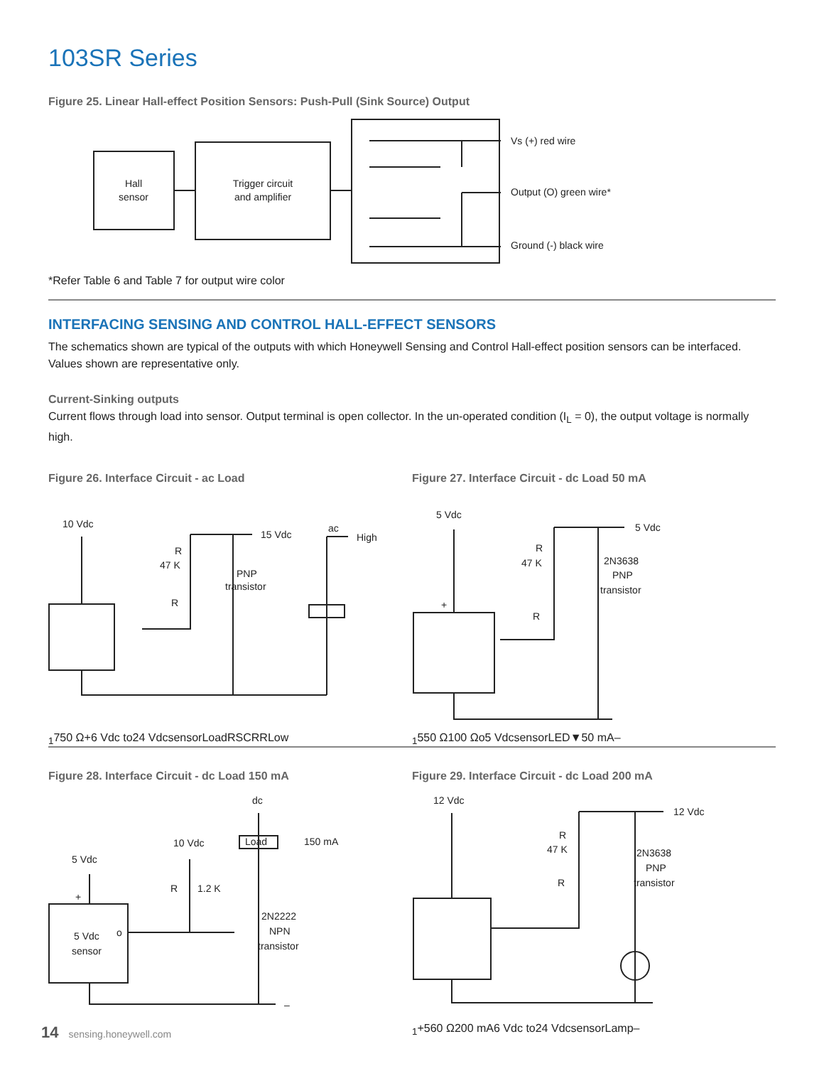103SR Series
Figure 25. Linear Hall-effect Position Sensors: Push-Pull (Sink Source) Output
Hall
sensor
Trigger circuit
and amplifier
Vs (+) red wire
Output (O) green wire*
Ground (-) black wire
*Refer Table 6 and Table 7 for output wire color
INTERFACING SENSING AND CONTROL HALL-EFFECT SENSORS
The schematics shown are typical of the outputs with which Honeywell Sensing and Control Hall-effect position sensors can be interfaced. Values shown are representative only.
Current-Sinking outputs
Current flows through load into sensor. Output terminal is open collector. In the un-operated condition (I<sub>L</sub> = 0), the output voltage is normally high.
Figure 26. Interface Circuit - ac Load
10 Vdc
15 Vdc
ac
High
R
47 K
PNP
transistor
R1
750 Ω
+
6 Vdc to
24 Vdc
sensor
Load
R
SCR
R
Low
Figure 27. Interface Circuit - dc Load 50 mA
5 Vdc
5 Vdc
R
47 K
2N3638
PNP
transistor
+
R1
550 Ω
100 Ω
o
5 Vdc
sensor
LED
▼50 mA
–
Figure 28. Interface Circuit - dc Load 150 mA
dc
10 Vdc
Load
150 mA
5 Vdc
R
1.2 K
+
2N2222
NPN
transistor
o
5 Vdc
sensor
–
Figure 29. Interface Circuit - dc Load 200 mA
12 Vdc
12 Vdc
R
47 K
2N3638
PNP
transistor
R1
+
560 Ω
200 mA
6 Vdc to
24 Vdc
sensor
Lamp
–
14 sensing.honeywell.com